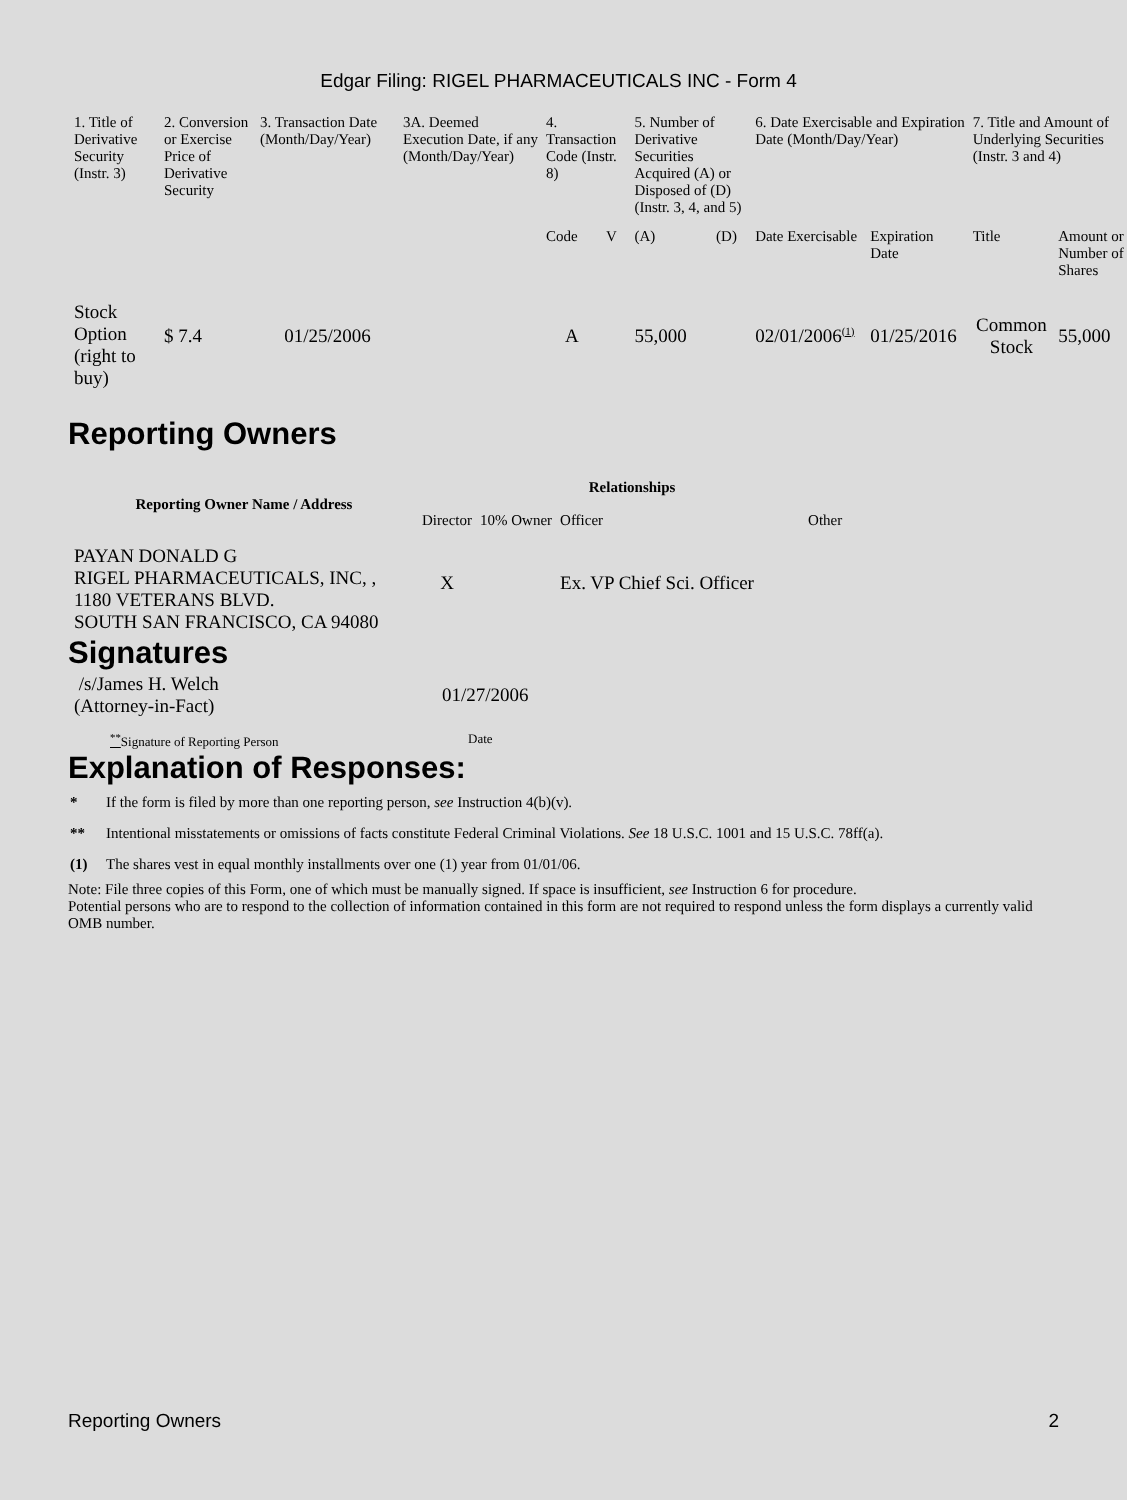Edgar Filing: RIGEL PHARMACEUTICALS INC - Form 4
| 1. Title of Derivative Security (Instr. 3) | 2. Conversion or Exercise Price of Derivative Security | 3. Transaction Date (Month/Day/Year) | 3A. Deemed Execution Date, if any (Month/Day/Year) | 4. Transaction Code (Instr. 8) | | 5. Number of Derivative Securities Acquired (A) or Disposed of (D) (Instr. 3, 4, and 5) | | 6. Date Exercisable and Expiration Date (Month/Day/Year) | | 7. Title and Amount of Underlying Securities (Instr. 3 and 4) | |
| | | | | Code | V | (A) | (D) | Date Exercisable | Expiration Date | Title | Amount or Number of Shares |
| Stock Option (right to buy) | $ 7.4 | 01/25/2006 | | A | | 55,000 | | 02/01/2006<sup>(1)</sup> | 01/25/2016 | Common Stock | 55,000 |
Reporting Owners
| Reporting Owner Name / Address | Relationships | | | |
| --- | --- | --- | --- | --- |
| | Director | 10% Owner | Officer | Other |
| PAYAN DONALD G RIGEL PHARMACEUTICALS, INC, , 1180 VETERANS BLVD. SOUTH SAN FRANCISCO, CA 94080 | X | | Ex. VP Chief Sci. Officer | |
Signatures
| /s/James H. Welch (Attorney-in-Fact) | 01/27/2006 |
| <sup>**</sup> Signature of Reporting Person | Date |
Explanation of Responses:
* If the form is filed by more than one reporting person, see Instruction 4(b)(v).
** Intentional misstatements or omissions of facts constitute Federal Criminal Violations. See 18 U.S.C. 1001 and 15 U.S.C. 78ff(a).
(1) The shares vest in equal monthly installments over one (1) year from 01/01/06.
Note: File three copies of this Form, one of which must be manually signed. If space is insufficient, see Instruction 6 for procedure.
Potential persons who are to respond to the collection of information contained in this form are not required to respond unless the form displays a currently valid OMB number.
Reporting Owners 2